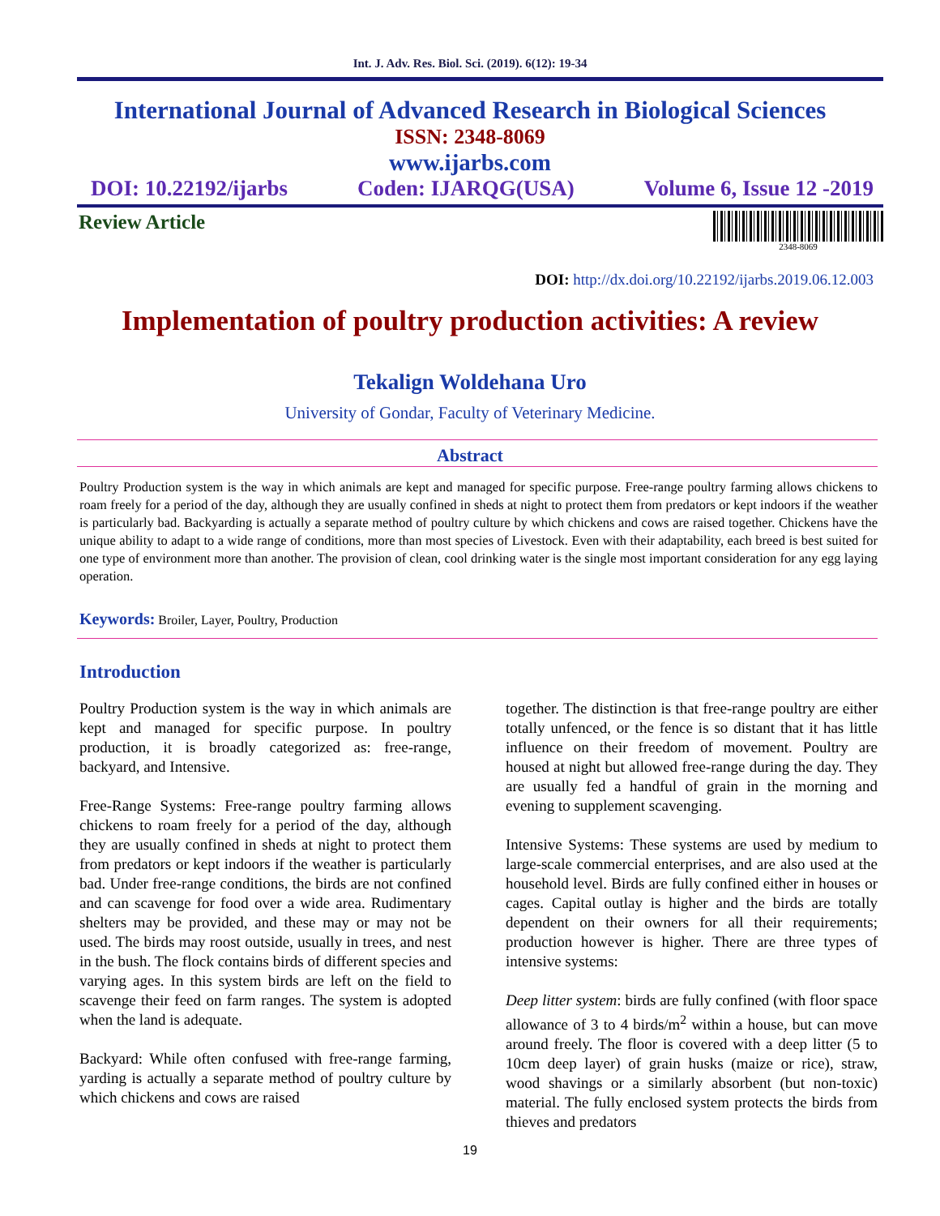Int. J. Adv. Res. Biol. Sci. (2019). 6(12): 19-34
International Journal of Advanced Research in Biological Sciences
ISSN: 2348-8069
www.ijarbs.com
DOI: 10.22192/ijarbs Coden: IJARQG(USA) Volume 6, Issue 12 -2019
Review Article
2348-8069
DOI: http://dx.doi.org/10.22192/ijarbs.2019.06.12.003
Implementation of poultry production activities: A review
Tekalign Woldehana Uro
University of Gondar, Faculty of Veterinary Medicine.
Abstract
Poultry Production system is the way in which animals are kept and managed for specific purpose. Free-range poultry farming allows chickens to roam freely for a period of the day, although they are usually confined in sheds at night to protect them from predators or kept indoors if the weather is particularly bad. Backyarding is actually a separate method of poultry culture by which chickens and cows are raised together. Chickens have the unique ability to adapt to a wide range of conditions, more than most species of Livestock. Even with their adaptability, each breed is best suited for one type of environment more than another. The provision of clean, cool drinking water is the single most important consideration for any egg laying operation.
Keywords: Broiler, Layer, Poultry, Production
Introduction
Poultry Production system is the way in which animals are kept and managed for specific purpose. In poultry production, it is broadly categorized as: free-range, backyard, and Intensive.
Free-Range Systems: Free-range poultry farming allows chickens to roam freely for a period of the day, although they are usually confined in sheds at night to protect them from predators or kept indoors if the weather is particularly bad. Under free-range conditions, the birds are not confined and can scavenge for food over a wide area. Rudimentary shelters may be provided, and these may or may not be used. The birds may roost outside, usually in trees, and nest in the bush. The flock contains birds of different species and varying ages. In this system birds are left on the field to scavenge their feed on farm ranges. The system is adopted when the land is adequate.
Backyard: While often confused with free-range farming, yarding is actually a separate method of poultry culture by which chickens and cows are raised
together. The distinction is that free-range poultry are either totally unfenced, or the fence is so distant that it has little influence on their freedom of movement. Poultry are housed at night but allowed free-range during the day. They are usually fed a handful of grain in the morning and evening to supplement scavenging.
Intensive Systems: These systems are used by medium to large-scale commercial enterprises, and are also used at the household level. Birds are fully confined either in houses or cages. Capital outlay is higher and the birds are totally dependent on their owners for all their requirements; production however is higher. There are three types of intensive systems:
Deep litter system: birds are fully confined (with floor space allowance of 3 to 4 birds/m<sup>2</sup> within a house, but can move around freely. The floor is covered with a deep litter (5 to 10cm deep layer) of grain husks (maize or rice), straw, wood shavings or a similarly absorbent (but non-toxic) material. The fully enclosed system protects the birds from thieves and predators
19